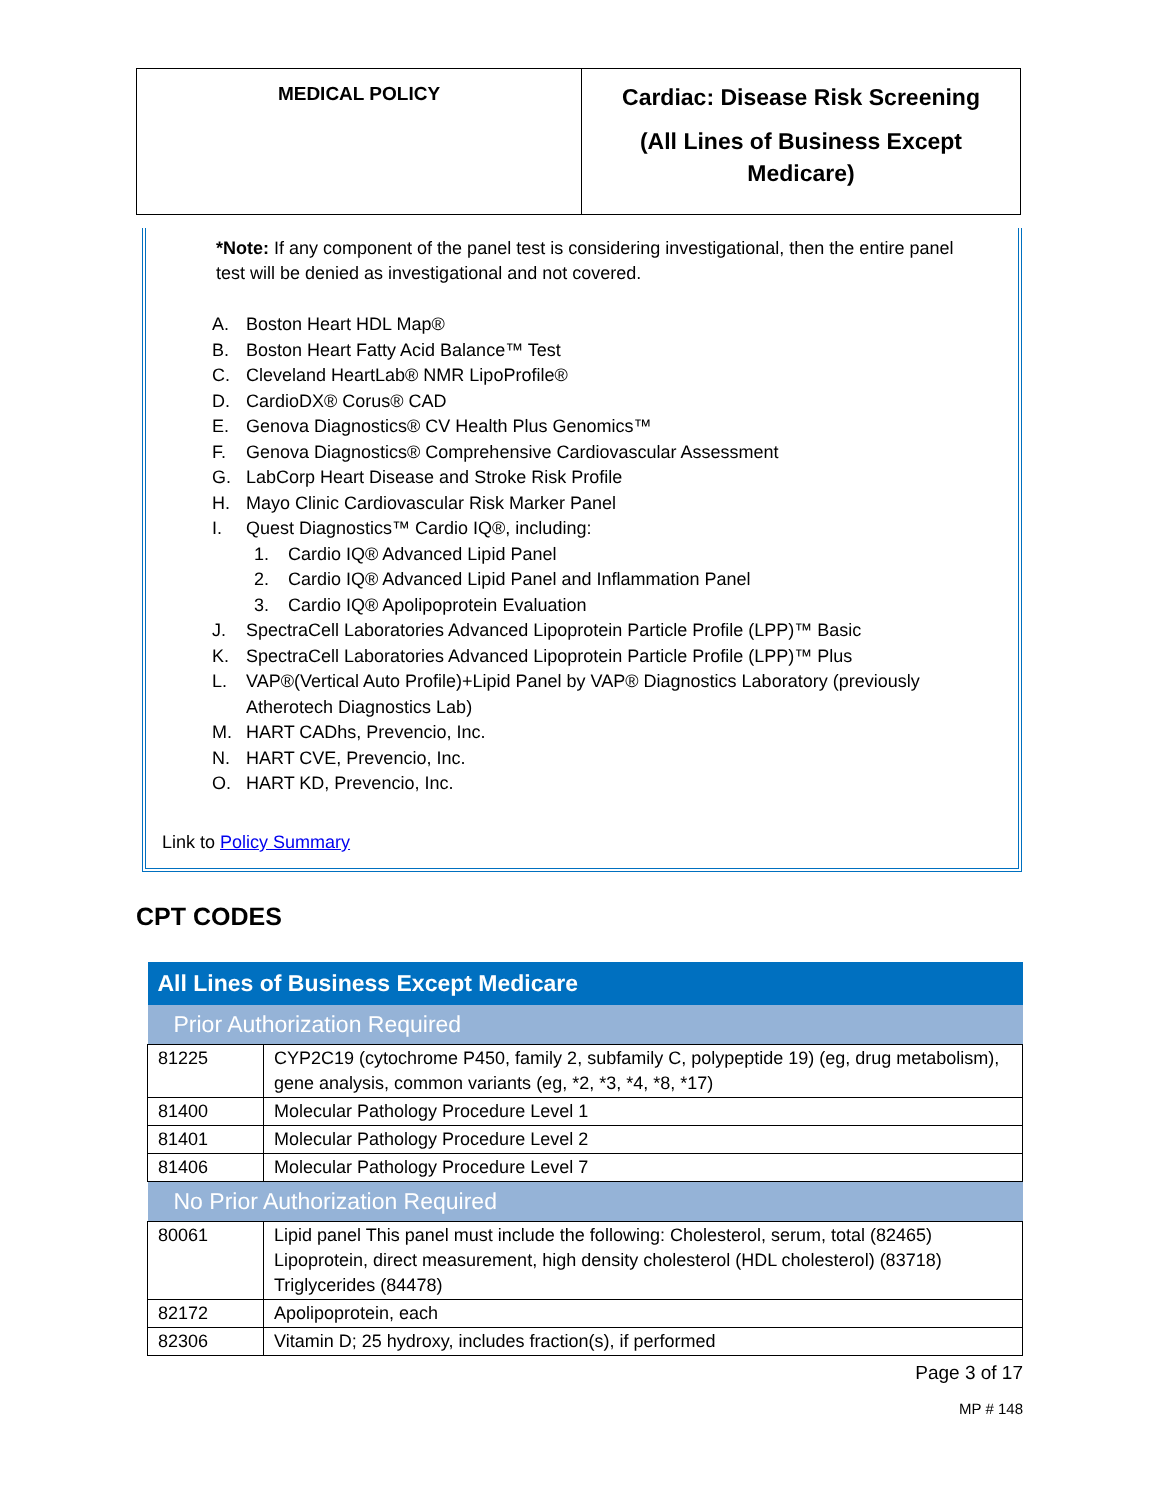| MEDICAL POLICY | Cardiac: Disease Risk Screening (All Lines of Business Except Medicare) |
*Note: If any component of the panel test is considering investigational, then the entire panel test will be denied as investigational and not covered.
A. Boston Heart HDL Map®
B. Boston Heart Fatty Acid Balance™ Test
C. Cleveland HeartLab® NMR LipoProfile®
D. CardioDX® Corus® CAD
E. Genova Diagnostics® CV Health Plus Genomics™
F. Genova Diagnostics® Comprehensive Cardiovascular Assessment
G. LabCorp Heart Disease and Stroke Risk Profile
H. Mayo Clinic Cardiovascular Risk Marker Panel
I. Quest Diagnostics™ Cardio IQ®, including:
1. Cardio IQ® Advanced Lipid Panel
2. Cardio IQ® Advanced Lipid Panel and Inflammation Panel
3. Cardio IQ® Apolipoprotein Evaluation
J. SpectraCell Laboratories Advanced Lipoprotein Particle Profile (LPP)™ Basic
K. SpectraCell Laboratories Advanced Lipoprotein Particle Profile (LPP)™ Plus
L. VAP®(Vertical Auto Profile)+Lipid Panel by VAP® Diagnostics Laboratory (previously
Atherotech Diagnostics Lab)
M. HART CADhs, Prevencio, Inc.
N. HART CVE, Prevencio, Inc.
O. HART KD, Prevencio, Inc.
Link to Policy Summary
CPT CODES
| All Lines of Business Except Medicare | |
| --- | --- |
| Prior Authorization Required | |
| 81225 | CYP2C19 (cytochrome P450, family 2, subfamily C, polypeptide 19) (eg, drug metabolism), gene analysis, common variants (eg, *2, *3, *4, *8, *17) |
| 81400 | Molecular Pathology Procedure Level 1 |
| 81401 | Molecular Pathology Procedure Level 2 |
| 81406 | Molecular Pathology Procedure Level 7 |
| No Prior Authorization Required | |
| 80061 | Lipid panel This panel must include the following: Cholesterol, serum, total (82465) Lipoprotein, direct measurement, high density cholesterol (HDL cholesterol) (83718) Triglycerides (84478) |
| 82172 | Apolipoprotein, each |
| 82306 | Vitamin D; 25 hydroxy, includes fraction(s), if performed |
Page 3 of 17
MP # 148